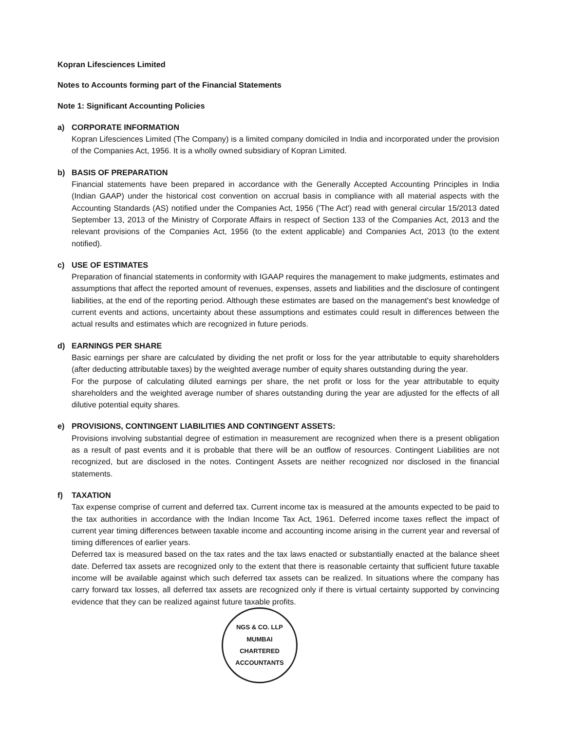Kopran Lifesciences Limited
Notes to Accounts forming part of the Financial Statements
Note 1: Significant Accounting Policies
a) CORPORATE INFORMATION
Kopran Lifesciences Limited (The Company) is a limited company domiciled in India and incorporated under the provision of the Companies Act, 1956. It is a wholly owned subsidiary of Kopran Limited.
b) BASIS OF PREPARATION
Financial statements have been prepared in accordance with the Generally Accepted Accounting Principles in India (Indian GAAP) under the historical cost convention on accrual basis in compliance with all material aspects with the Accounting Standards (AS) notified under the Companies Act, 1956 ('The Act') read with general circular 15/2013 dated September 13, 2013 of the Ministry of Corporate Affairs in respect of Section 133 of the Companies Act, 2013 and the relevant provisions of the Companies Act, 1956 (to the extent applicable) and Companies Act, 2013 (to the extent notified).
c) USE OF ESTIMATES
Preparation of financial statements in conformity with IGAAP requires the management to make judgments, estimates and assumptions that affect the reported amount of revenues, expenses, assets and liabilities and the disclosure of contingent liabilities, at the end of the reporting period. Although these estimates are based on the management's best knowledge of current events and actions, uncertainty about these assumptions and estimates could result in differences between the actual results and estimates which are recognized in future periods.
d) EARNINGS PER SHARE
Basic earnings per share are calculated by dividing the net profit or loss for the year attributable to equity shareholders (after deducting attributable taxes) by the weighted average number of equity shares outstanding during the year.
For the purpose of calculating diluted earnings per share, the net profit or loss for the year attributable to equity shareholders and the weighted average number of shares outstanding during the year are adjusted for the effects of all dilutive potential equity shares.
e) PROVISIONS, CONTINGENT LIABILITIES AND CONTINGENT ASSETS:
Provisions involving substantial degree of estimation in measurement are recognized when there is a present obligation as a result of past events and it is probable that there will be an outflow of resources. Contingent Liabilities are not recognized, but are disclosed in the notes. Contingent Assets are neither recognized nor disclosed in the financial statements.
f) TAXATION
Tax expense comprise of current and deferred tax. Current income tax is measured at the amounts expected to be paid to the tax authorities in accordance with the Indian Income Tax Act, 1961. Deferred income taxes reflect the impact of current year timing differences between taxable income and accounting income arising in the current year and reversal of timing differences of earlier years.
Deferred tax is measured based on the tax rates and the tax laws enacted or substantially enacted at the balance sheet date. Deferred tax assets are recognized only to the extent that there is reasonable certainty that sufficient future taxable income will be available against which such deferred tax assets can be realized. In situations where the company has carry forward tax losses, all deferred tax assets are recognized only if there is virtual certainty supported by convincing evidence that they can be realized against future taxable profits.
NGS & CO. LLP
MUMBAI
CHARTERED ACCOUNTANTS